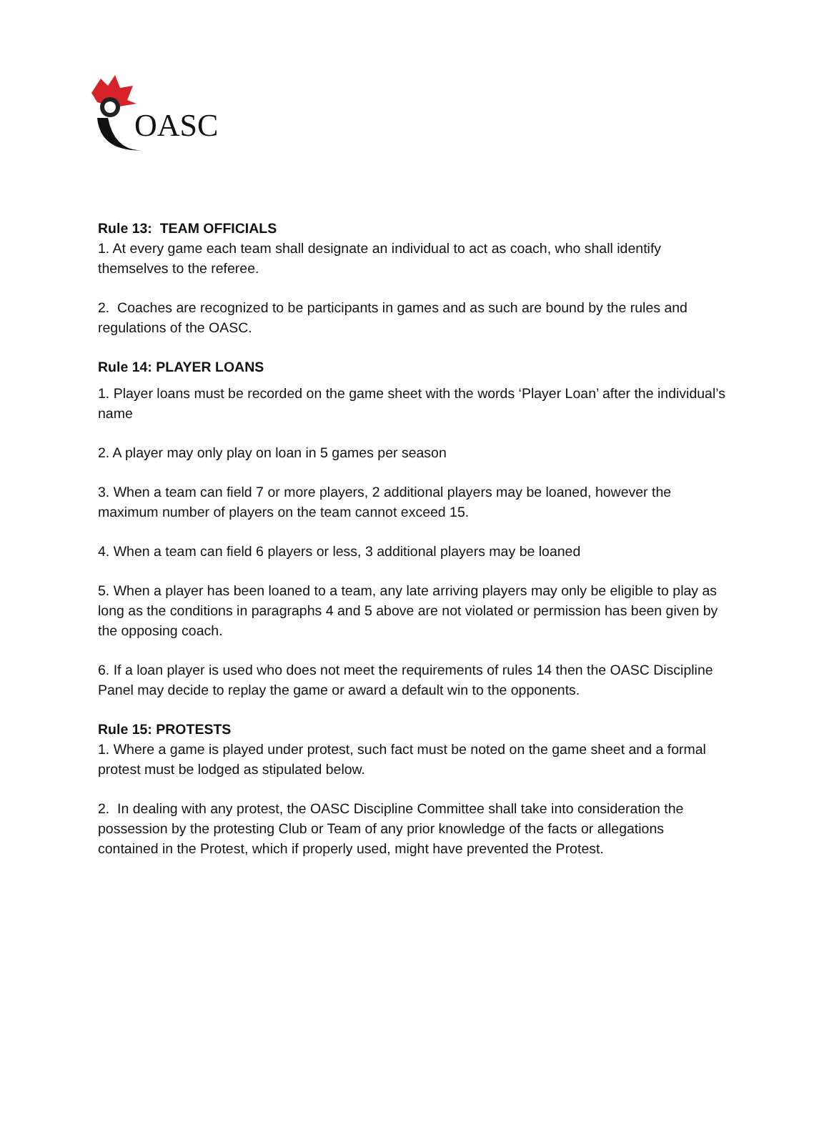OASC
Rule 13: TEAM OFFICIALS
1. At every game each team shall designate an individual to act as coach, who shall identify themselves to the referee.
2. Coaches are recognized to be participants in games and as such are bound by the rules and regulations of the OASC.
Rule 14: PLAYER LOANS
1. Player loans must be recorded on the game sheet with the words ‘Player Loan’ after the individual’s name
2. A player may only play on loan in 5 games per season
3. When a team can field 7 or more players, 2 additional players may be loaned, however the maximum number of players on the team cannot exceed 15.
4. When a team can field 6 players or less, 3 additional players may be loaned
5. When a player has been loaned to a team, any late arriving players may only be eligible to play as long as the conditions in paragraphs 4 and 5 above are not violated or permission has been given by the opposing coach.
6. If a loan player is used who does not meet the requirements of rules 14 then the OASC Discipline Panel may decide to replay the game or award a default win to the opponents.
Rule 15: PROTESTS
1. Where a game is played under protest, such fact must be noted on the game sheet and a formal protest must be lodged as stipulated below.
2. In dealing with any protest, the OASC Discipline Committee shall take into consideration the possession by the protesting Club or Team of any prior knowledge of the facts or allegations contained in the Protest, which if properly used, might have prevented the Protest.